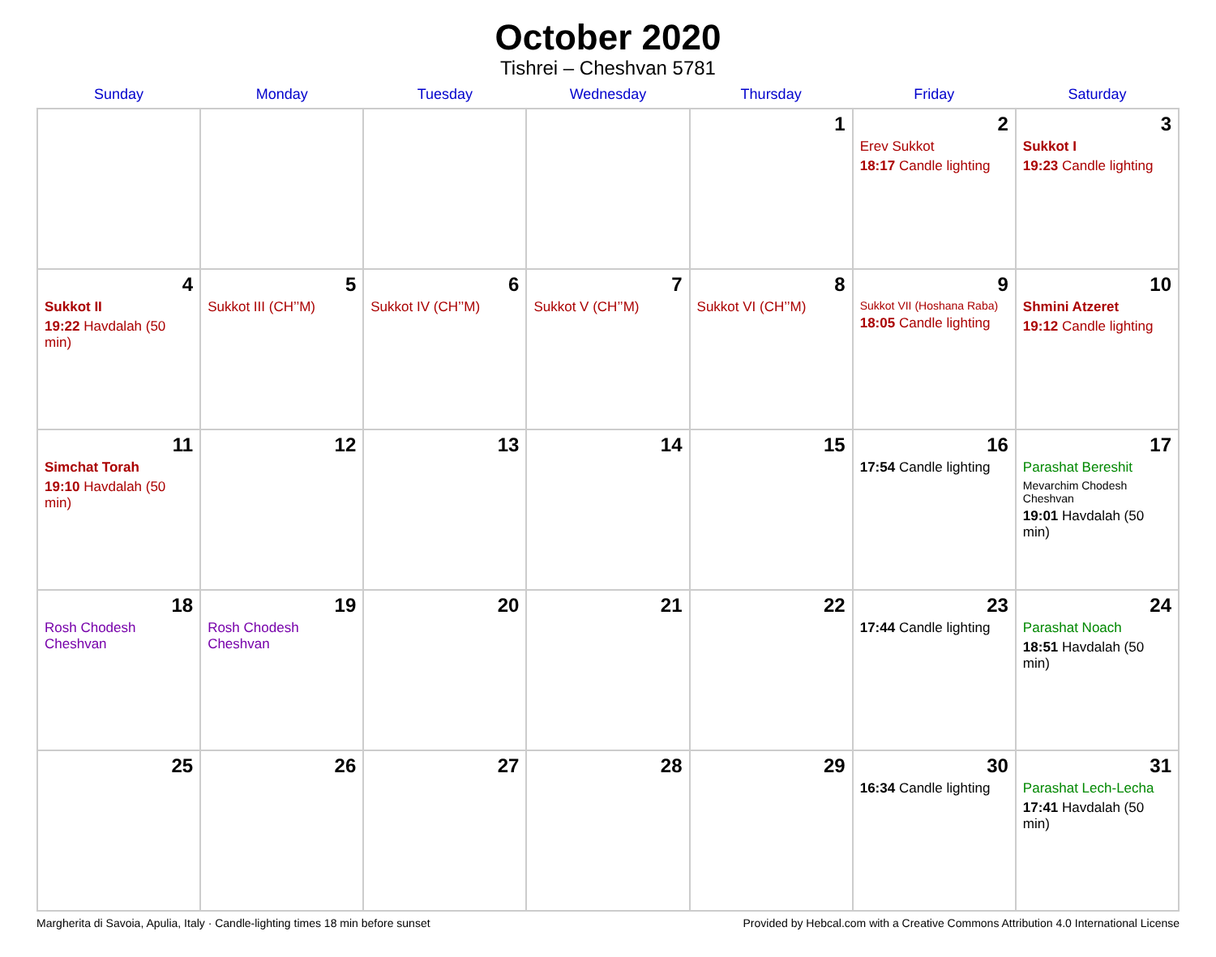October 2020
Tishrei – Cheshvan 5781
| Sunday | Monday | Tuesday | Wednesday | Thursday | Friday | Saturday |
| --- | --- | --- | --- | --- | --- | --- |
| | | | | 1 | 2 Erev Sukkot 18:17 Candle lighting | 3 Sukkot I 19:23 Candle lighting |
| 4 Sukkot II 19:22 Havdalah (50 min) | 5 Sukkot III (CH’’M) | 6 Sukkot IV (CH’’M) | 7 Sukkot V (CH’’M) | 8 Sukkot VI (CH’’M) | 9 Sukkot VII (Hoshana Raba) 18:05 Candle lighting | 10 Shmini Atzeret 19:12 Candle lighting |
| 11 Simchat Torah 19:10 Havdalah (50 min) | 12 | 13 | 14 | 15 | 16 17:54 Candle lighting | 17 Parashat Bereshit Mevarchim Chodesh Cheshvan 19:01 Havdalah (50 min) |
| 18 Rosh Chodesh Cheshvan | 19 Rosh Chodesh Cheshvan | 20 | 21 | 22 | 23 17:44 Candle lighting | 24 Parashat Noach 18:51 Havdalah (50 min) |
| 25 | 26 | 27 | 28 | 29 | 30 16:34 Candle lighting | 31 Parashat Lech-Lecha 17:41 Havdalah (50 min) |
Margherita di Savoia, Apulia, Italy · Candle-lighting times 18 min before sunset Provided by Hebcal.com with a Creative Commons Attribution 4.0 International License